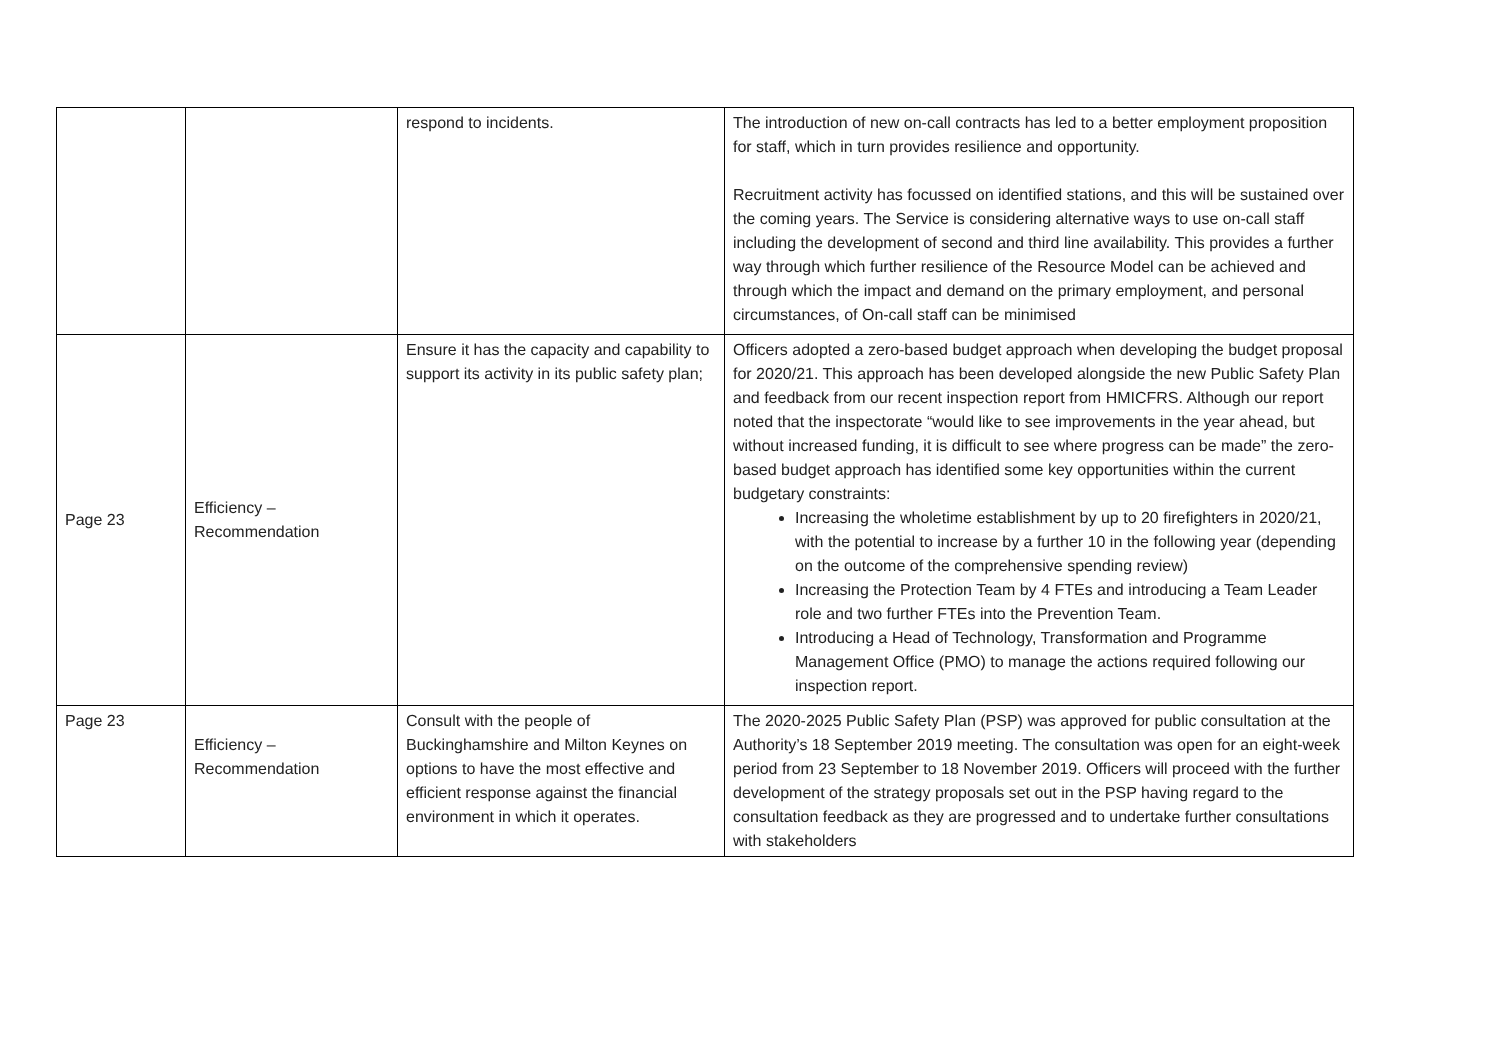| | | respond to incidents. | The introduction of new on-call contracts has led to a better employment proposition for staff, which in turn provides resilience and opportunity. Recruitment activity has focussed on identified stations, and this will be sustained over the coming years. The Service is considering alternative ways to use on-call staff including the development of second and third line availability. This provides a further way through which further resilience of the Resource Model can be achieved and through which the impact and demand on the primary employment, and personal circumstances, of On-call staff can be minimised |
| Page 23 | Efficiency – Recommendation | Ensure it has the capacity and capability to support its activity in its public safety plan; | Officers adopted a zero-based budget approach when developing the budget proposal for 2020/21. This approach has been developed alongside the new Public Safety Plan and feedback from our recent inspection report from HMICFRS. Although our report noted that the inspectorate “would like to see improvements in the year ahead, but without increased funding, it is difficult to see where progress can be made” the zero-based budget approach has identified some key opportunities within the current budgetary constraints: Increasing the wholetime establishment by up to 20 firefighters in 2020/21, with the potential to increase by a further 10 in the following year (depending on the outcome of the comprehensive spending review) Increasing the Protection Team by 4 FTEs and introducing a Team Leader role and two further FTEs into the Prevention Team. Introducing a Head of Technology, Transformation and Programme Management Office (PMO) to manage the actions required following our inspection report. |
| Page 23 | Efficiency – Recommendation | Consult with the people of Buckinghamshire and Milton Keynes on options to have the most effective and efficient response against the financial environment in which it operates. | The 2020-2025 Public Safety Plan (PSP) was approved for public consultation at the Authority’s 18 September 2019 meeting. The consultation was open for an eight-week period from 23 September to 18 November 2019. Officers will proceed with the further development of the strategy proposals set out in the PSP having regard to the consultation feedback as they are progressed and to undertake further consultations with stakeholders |